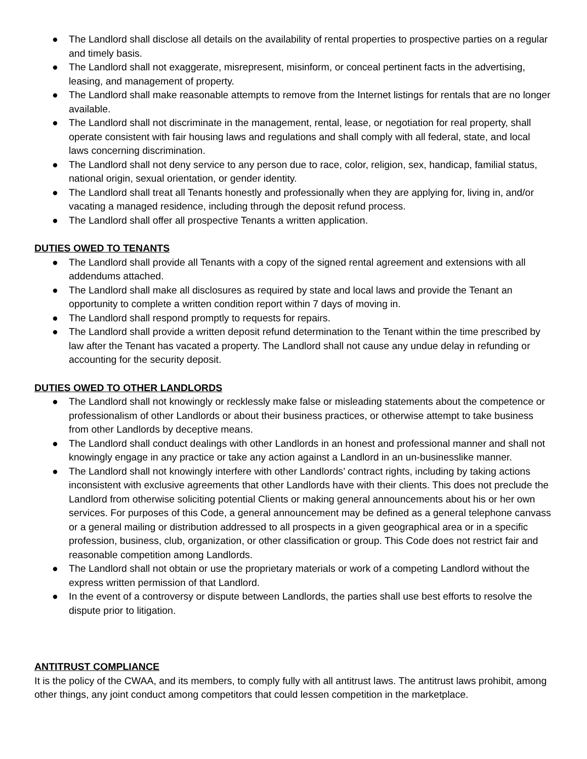● The Landlord shall disclose all details on the availability of rental properties to prospective parties on a regular and timely basis.
● The Landlord shall not exaggerate, misrepresent, misinform, or conceal pertinent facts in the advertising, leasing, and management of property.
● The Landlord shall make reasonable attempts to remove from the Internet listings for rentals that are no longer available.
● The Landlord shall not discriminate in the management, rental, lease, or negotiation for real property, shall operate consistent with fair housing laws and regulations and shall comply with all federal, state, and local laws concerning discrimination.
● The Landlord shall not deny service to any person due to race, color, religion, sex, handicap, familial status, national origin, sexual orientation, or gender identity.
● The Landlord shall treat all Tenants honestly and professionally when they are applying for, living in, and/or vacating a managed residence, including through the deposit refund process.
● The Landlord shall offer all prospective Tenants a written application.
DUTIES OWED TO TENANTS
● The Landlord shall provide all Tenants with a copy of the signed rental agreement and extensions with all addendums attached.
● The Landlord shall make all disclosures as required by state and local laws and provide the Tenant an opportunity to complete a written condition report within 7 days of moving in.
● The Landlord shall respond promptly to requests for repairs.
● The Landlord shall provide a written deposit refund determination to the Tenant within the time prescribed by law after the Tenant has vacated a property. The Landlord shall not cause any undue delay in refunding or accounting for the security deposit.
DUTIES OWED TO OTHER LANDLORDS
● The Landlord shall not knowingly or recklessly make false or misleading statements about the competence or professionalism of other Landlords or about their business practices, or otherwise attempt to take business from other Landlords by deceptive means.
● The Landlord shall conduct dealings with other Landlords in an honest and professional manner and shall not knowingly engage in any practice or take any action against a Landlord in an un-businesslike manner.
● The Landlord shall not knowingly interfere with other Landlords’ contract rights, including by taking actions inconsistent with exclusive agreements that other Landlords have with their clients. This does not preclude the Landlord from otherwise soliciting potential Clients or making general announcements about his or her own services. For purposes of this Code, a general announcement may be defined as a general telephone canvass or a general mailing or distribution addressed to all prospects in a given geographical area or in a specific profession, business, club, organization, or other classification or group. This Code does not restrict fair and reasonable competition among Landlords.
● The Landlord shall not obtain or use the proprietary materials or work of a competing Landlord without the express written permission of that Landlord.
● In the event of a controversy or dispute between Landlords, the parties shall use best efforts to resolve the dispute prior to litigation.
ANTITRUST COMPLIANCE
It is the policy of the CWAA, and its members, to comply fully with all antitrust laws. The antitrust laws prohibit, among other things, any joint conduct among competitors that could lessen competition in the marketplace.